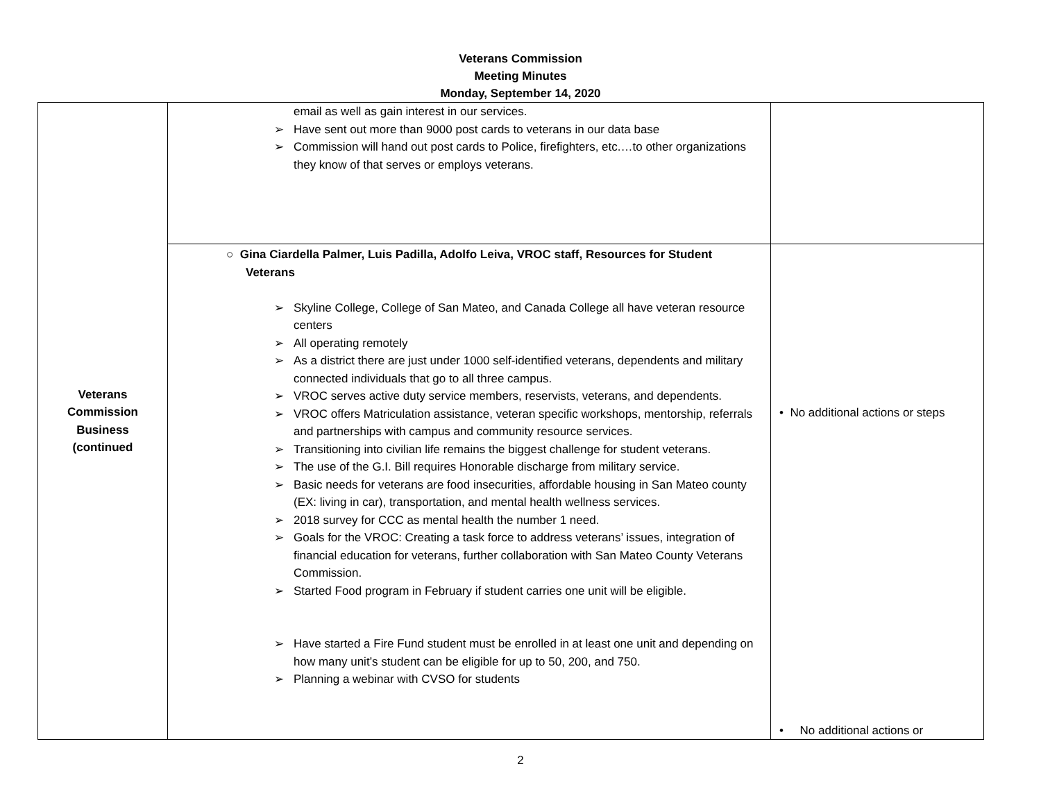Veterans Commission
Meeting Minutes
Monday, September 14, 2020
| Veterans Commission Business (continued | email as well as gain interest in our services. Have sent out more than 9000 post cards to veterans in our data base Commission will hand out post cards to Police, firefighters, etc.…to other organizations they know of that serves or employs veterans. | |
| | ○ Gina Ciardella Palmer, Luis Padilla, Adolfo Leiva, VROC staff, Resources for Student Veterans Skyline College, College of San Mateo, and Canada College all have veteran resource centers All operating remotely As a district there are just under 1000 self-identified veterans, dependents and military connected individuals that go to all three campus. VROC serves active duty service members, reservists, veterans, and dependents. VROC offers Matriculation assistance, veteran specific workshops, mentorship, referrals and partnerships with campus and community resource services. Transitioning into civilian life remains the biggest challenge for student veterans. The use of the G.I. Bill requires Honorable discharge from military service. Basic needs for veterans are food insecurities, affordable housing in San Mateo county (EX: living in car), transportation, and mental health wellness services. 2018 survey for CCC as mental health the number 1 need. Goals for the VROC: Creating a task force to address veterans’ issues, integration of financial education for veterans, further collaboration with San Mateo County Veterans Commission. Started Food program in February if student carries one unit will be eligible. Have started a Fire Fund student must be enrolled in at least one unit and depending on how many unit’s student can be eligible for up to 50, 200, and 750. Planning a webinar with CVSO for students | • No additional actions or steps • No additional actions or |
2